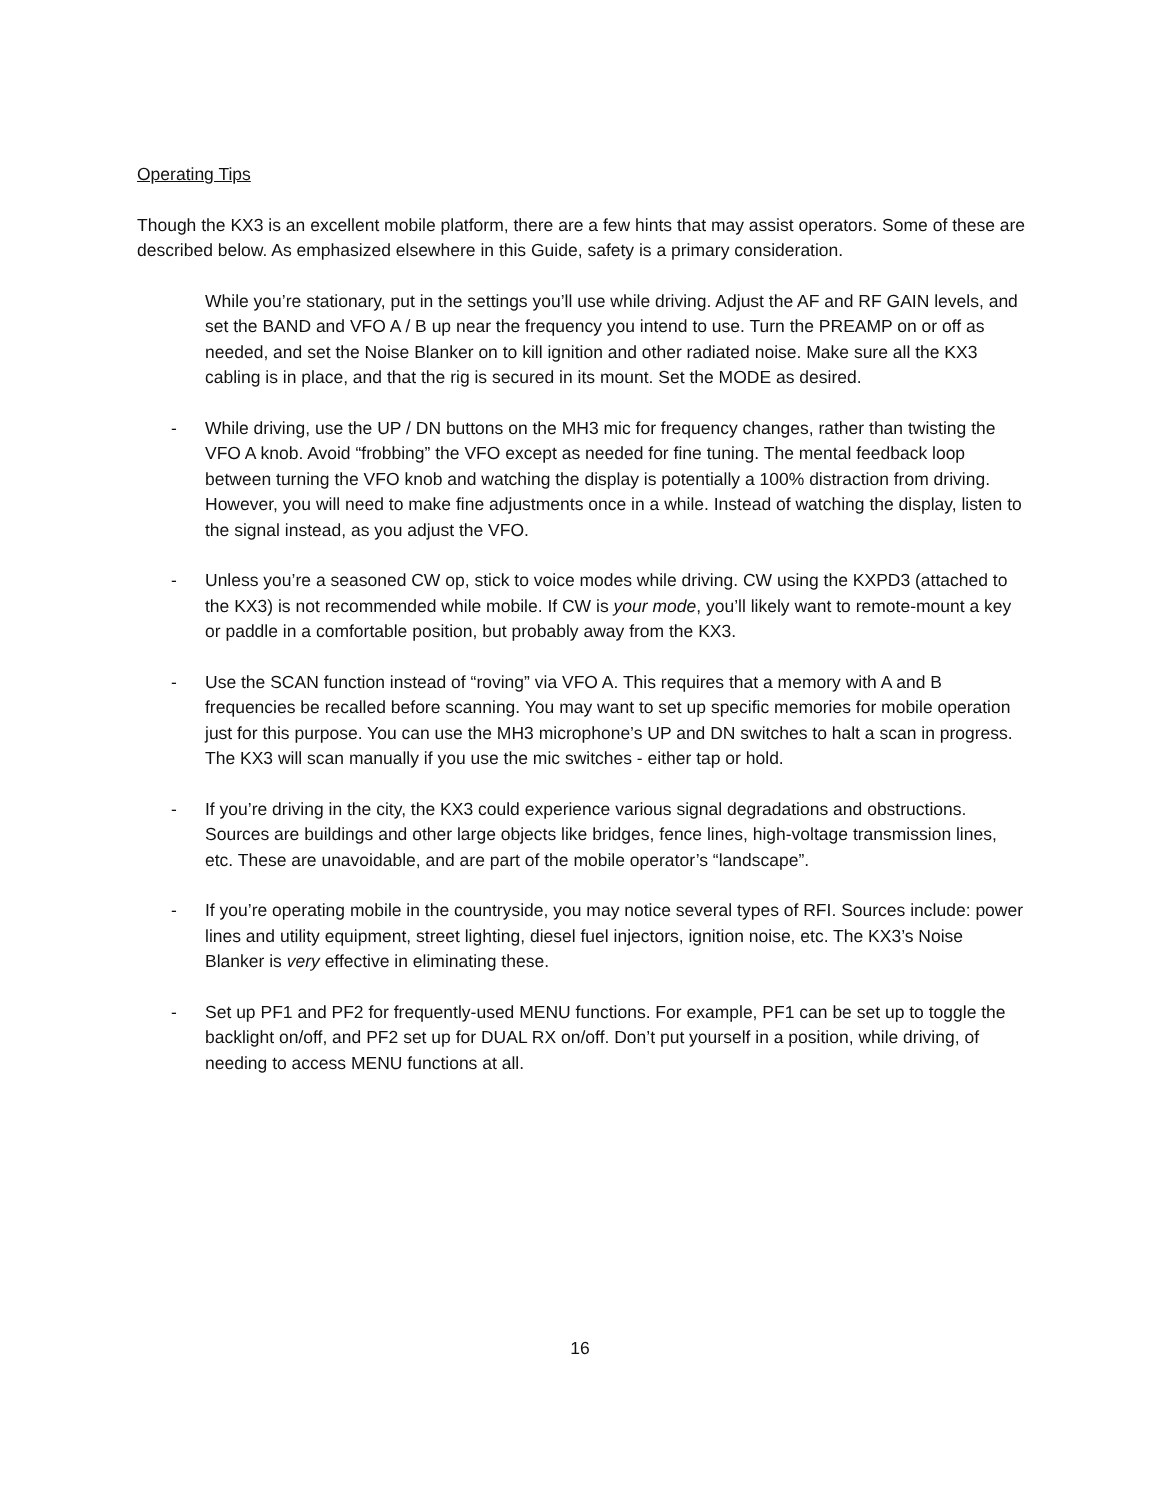Operating Tips
Though the KX3 is an excellent mobile platform, there are a few hints that may assist operators. Some of these are described below. As emphasized elsewhere in this Guide, safety is a primary consideration.
While you’re stationary, put in the settings you’ll use while driving. Adjust the AF and RF GAIN levels, and set the BAND and VFO A / B up near the frequency you intend to use. Turn the PREAMP on or off as needed, and set the Noise Blanker on to kill ignition and other radiated noise. Make sure all the KX3 cabling is in place, and that the rig is secured in its mount. Set the MODE as desired.
- While driving, use the UP / DN buttons on the MH3 mic for frequency changes, rather than twisting the VFO A knob. Avoid “frobbing” the VFO except as needed for fine tuning. The mental feedback loop between turning the VFO knob and watching the display is potentially a 100% distraction from driving. However, you will need to make fine adjustments once in a while. Instead of watching the display, listen to the signal instead, as you adjust the VFO.
- Unless you’re a seasoned CW op, stick to voice modes while driving. CW using the KXPD3 (attached to the KX3) is not recommended while mobile. If CW is your mode, you’ll likely want to remote-mount a key or paddle in a comfortable position, but probably away from the KX3.
- Use the SCAN function instead of “roving” via VFO A. This requires that a memory with A and B frequencies be recalled before scanning. You may want to set up specific memories for mobile operation just for this purpose. You can use the MH3 microphone’s UP and DN switches to halt a scan in progress. The KX3 will scan manually if you use the mic switches - either tap or hold.
- If you’re driving in the city, the KX3 could experience various signal degradations and obstructions. Sources are buildings and other large objects like bridges, fence lines, high-voltage transmission lines, etc. These are unavoidable, and are part of the mobile operator’s “landscape”.
- If you’re operating mobile in the countryside, you may notice several types of RFI. Sources include: power lines and utility equipment, street lighting, diesel fuel injectors, ignition noise, etc. The KX3’s Noise Blanker is very effective in eliminating these.
- Set up PF1 and PF2 for frequently-used MENU functions. For example, PF1 can be set up to toggle the backlight on/off, and PF2 set up for DUAL RX on/off. Don’t put yourself in a position, while driving, of needing to access MENU functions at all.
16